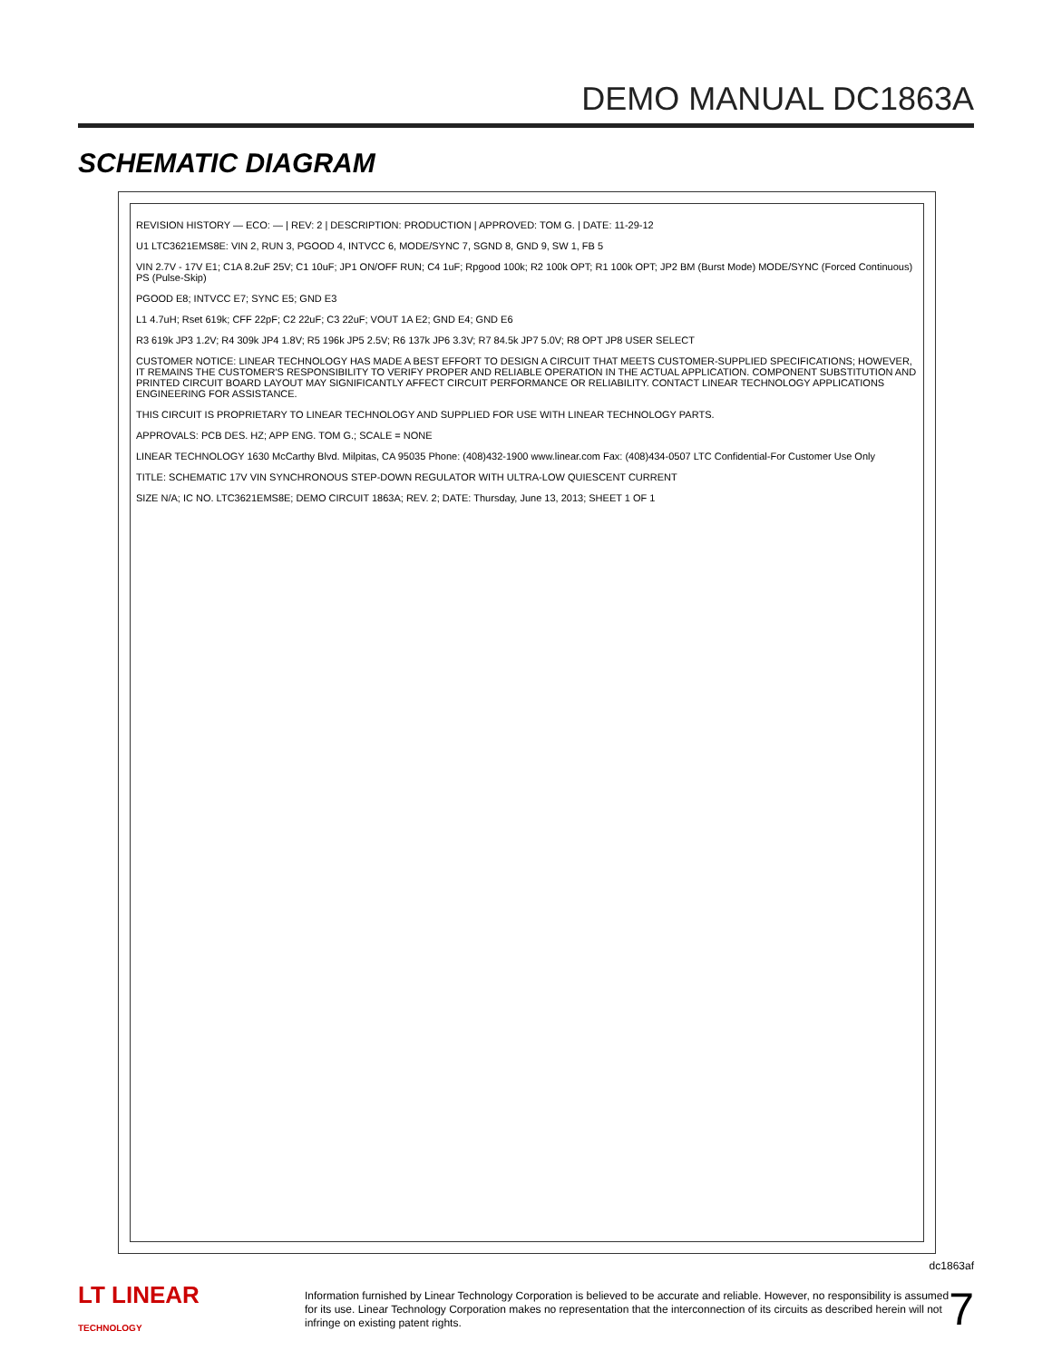DEMO MANUAL DC1863A
SCHEMATIC DIAGRAM
REVISION HISTORY — ECO: — | REV: 2 | DESCRIPTION: PRODUCTION | APPROVED: TOM G. | DATE: 11-29-12
U1 LTC3621EMS8E: VIN 2, RUN 3, PGOOD 4, INTVCC 6, MODE/SYNC 7, SGND 8, GND 9, SW 1, FB 5
VIN 2.7V - 17V E1; C1A 8.2uF 25V; C1 10uF; JP1 ON/OFF RUN; C4 1uF; Rpgood 100k; R2 100k OPT; R1 100k OPT; JP2 BM (Burst Mode) MODE/SYNC (Forced Continuous) PS (Pulse-Skip)
PGOOD E8; INTVCC E7; SYNC E5; GND E3
L1 4.7uH; Rset 619k; CFF 22pF; C2 22uF; C3 22uF; VOUT 1A E2; GND E4; GND E6
R3 619k JP3 1.2V; R4 309k JP4 1.8V; R5 196k JP5 2.5V; R6 137k JP6 3.3V; R7 84.5k JP7 5.0V; R8 OPT JP8 USER SELECT
CUSTOMER NOTICE: LINEAR TECHNOLOGY HAS MADE A BEST EFFORT TO DESIGN A CIRCUIT THAT MEETS CUSTOMER-SUPPLIED SPECIFICATIONS; HOWEVER, IT REMAINS THE CUSTOMER'S RESPONSIBILITY TO VERIFY PROPER AND RELIABLE OPERATION IN THE ACTUAL APPLICATION. COMPONENT SUBSTITUTION AND PRINTED CIRCUIT BOARD LAYOUT MAY SIGNIFICANTLY AFFECT CIRCUIT PERFORMANCE OR RELIABILITY. CONTACT LINEAR TECHNOLOGY APPLICATIONS ENGINEERING FOR ASSISTANCE.
THIS CIRCUIT IS PROPRIETARY TO LINEAR TECHNOLOGY AND SUPPLIED FOR USE WITH LINEAR TECHNOLOGY PARTS.
APPROVALS: PCB DES. HZ; APP ENG. TOM G.; SCALE = NONE
LINEAR TECHNOLOGY 1630 McCarthy Blvd. Milpitas, CA 95035 Phone: (408)432-1900 www.linear.com Fax: (408)434-0507 LTC Confidential-For Customer Use Only
TITLE: SCHEMATIC 17V VIN SYNCHRONOUS STEP-DOWN REGULATOR WITH ULTRA-LOW QUIESCENT CURRENT
SIZE N/A; IC NO. LTC3621EMS8E; DEMO CIRCUIT 1863A; REV. 2; DATE: Thursday, June 13, 2013; SHEET 1 OF 1
dc1863af
LT LINEAR TECHNOLOGY
Information furnished by Linear Technology Corporation is believed to be accurate and reliable. However, no responsibility is assumed for its use. Linear Technology Corporation makes no representation that the interconnection of its circuits as described herein will not infringe on existing patent rights.
7